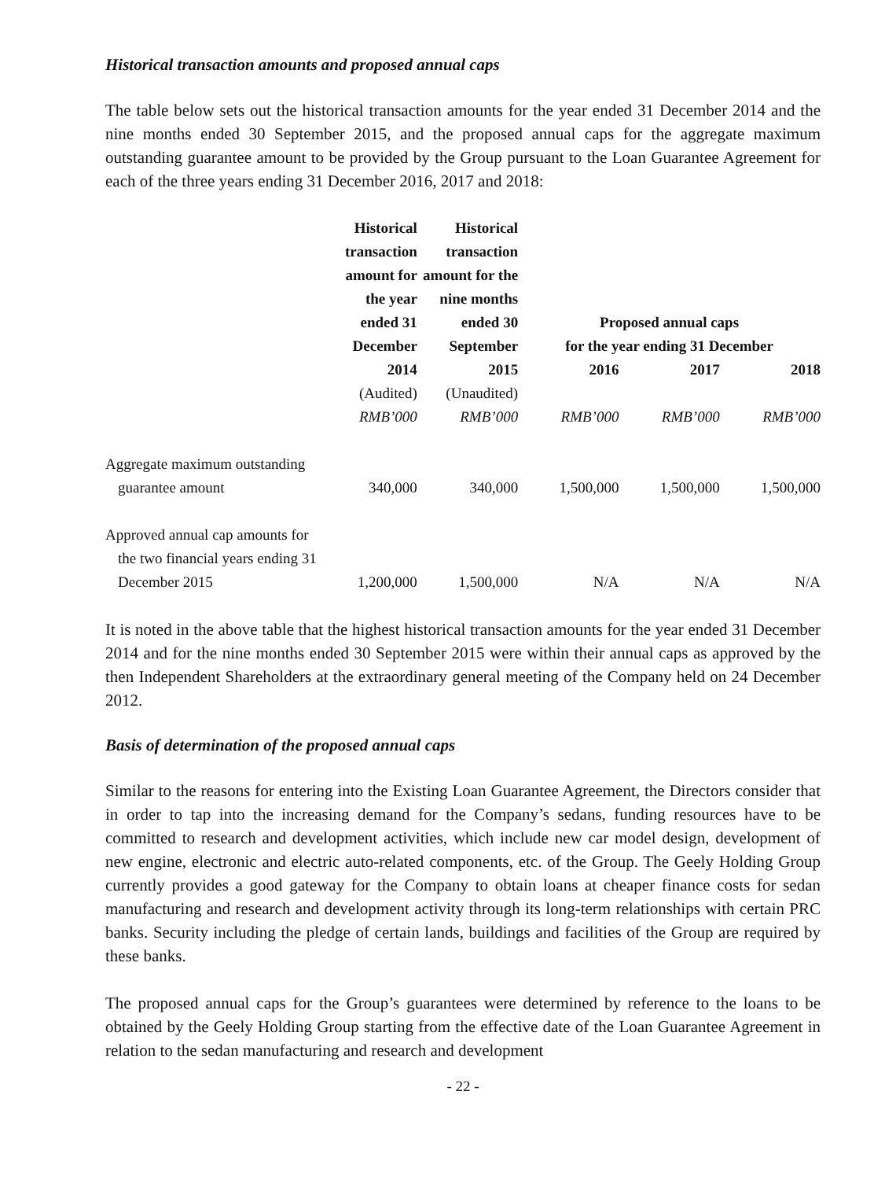Historical transaction amounts and proposed annual caps
The table below sets out the historical transaction amounts for the year ended 31 December 2014 and the nine months ended 30 September 2015, and the proposed annual caps for the aggregate maximum outstanding guarantee amount to be provided by the Group pursuant to the Loan Guarantee Agreement for each of the three years ending 31 December 2016, 2017 and 2018:
| | Historical transaction amount for the year ended 31 December | Historical transaction amount for the nine months ended 30 September | Proposed annual caps for the year ending 31 December | | |
| --- | --- | --- | --- | --- | --- |
| | 2014 | 2015 | 2016 | 2017 | 2018 |
| | (Audited) | (Unaudited) | | | |
| | RMB’000 | RMB’000 | RMB’000 | RMB’000 | RMB’000 |
| Aggregate maximum outstanding guarantee amount | 340,000 | 340,000 | 1,500,000 | 1,500,000 | 1,500,000 |
| Approved annual cap amounts for the two financial years ending 31 December 2015 | 1,200,000 | 1,500,000 | N/A | N/A | N/A |
It is noted in the above table that the highest historical transaction amounts for the year ended 31 December 2014 and for the nine months ended 30 September 2015 were within their annual caps as approved by the then Independent Shareholders at the extraordinary general meeting of the Company held on 24 December 2012.
Basis of determination of the proposed annual caps
Similar to the reasons for entering into the Existing Loan Guarantee Agreement, the Directors consider that in order to tap into the increasing demand for the Company’s sedans, funding resources have to be committed to research and development activities, which include new car model design, development of new engine, electronic and electric auto-related components, etc. of the Group. The Geely Holding Group currently provides a good gateway for the Company to obtain loans at cheaper finance costs for sedan manufacturing and research and development activity through its long-term relationships with certain PRC banks. Security including the pledge of certain lands, buildings and facilities of the Group are required by these banks.
The proposed annual caps for the Group’s guarantees were determined by reference to the loans to be obtained by the Geely Holding Group starting from the effective date of the Loan Guarantee Agreement in relation to the sedan manufacturing and research and development
- 22 -